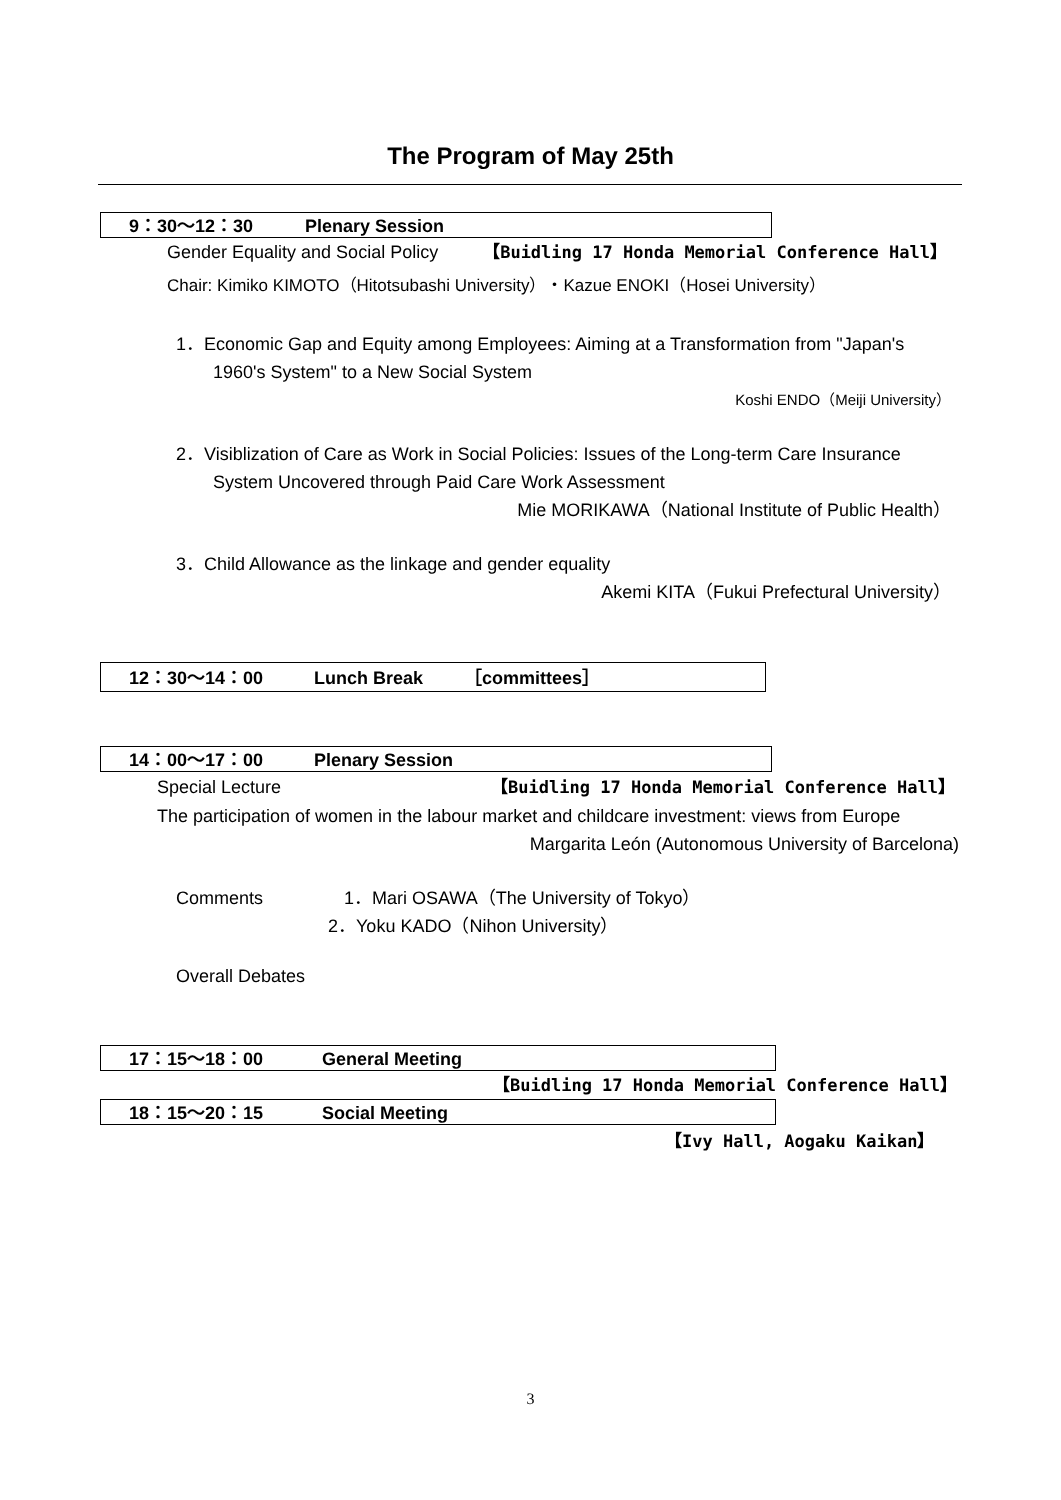The Program of May 25th
9：30～12：30 Plenary Session
Gender Equality and Social Policy 【Buidling 17 Honda Memorial Conference Hall】
Chair: Kimiko KIMOTO（Hitotsubashi University）・Kazue ENOKI（Hosei University）
1．Economic Gap and Equity among Employees: Aiming at a Transformation from "Japan's
1960's System" to a New Social System
Koshi ENDO（Meiji University）
2．Visiblization of Care as Work in Social Policies: Issues of the Long-term Care Insurance
System Uncovered through Paid Care Work Assessment
Mie MORIKAWA（National Institute of Public Health）
3．Child Allowance as the linkage and gender equality
Akemi KITA（Fukui Prefectural University）
12：30～14：00 Lunch Break ［committees］
14：00～17：00 Plenary Session
Special Lecture 【Buidling 17 Honda Memorial Conference Hall】
The participation of women in the labour market and childcare investment: views from Europe
Margarita León (Autonomous University of Barcelona)
Comments 1．Mari OSAWA（The University of Tokyo）
2．Yoku KADO（Nihon University）
Overall Debates
17：15～18：00 General Meeting
【Buidling 17 Honda Memorial Conference Hall】
18：15～20：15 Social Meeting
【Ivy Hall, Aogaku Kaikan】
3